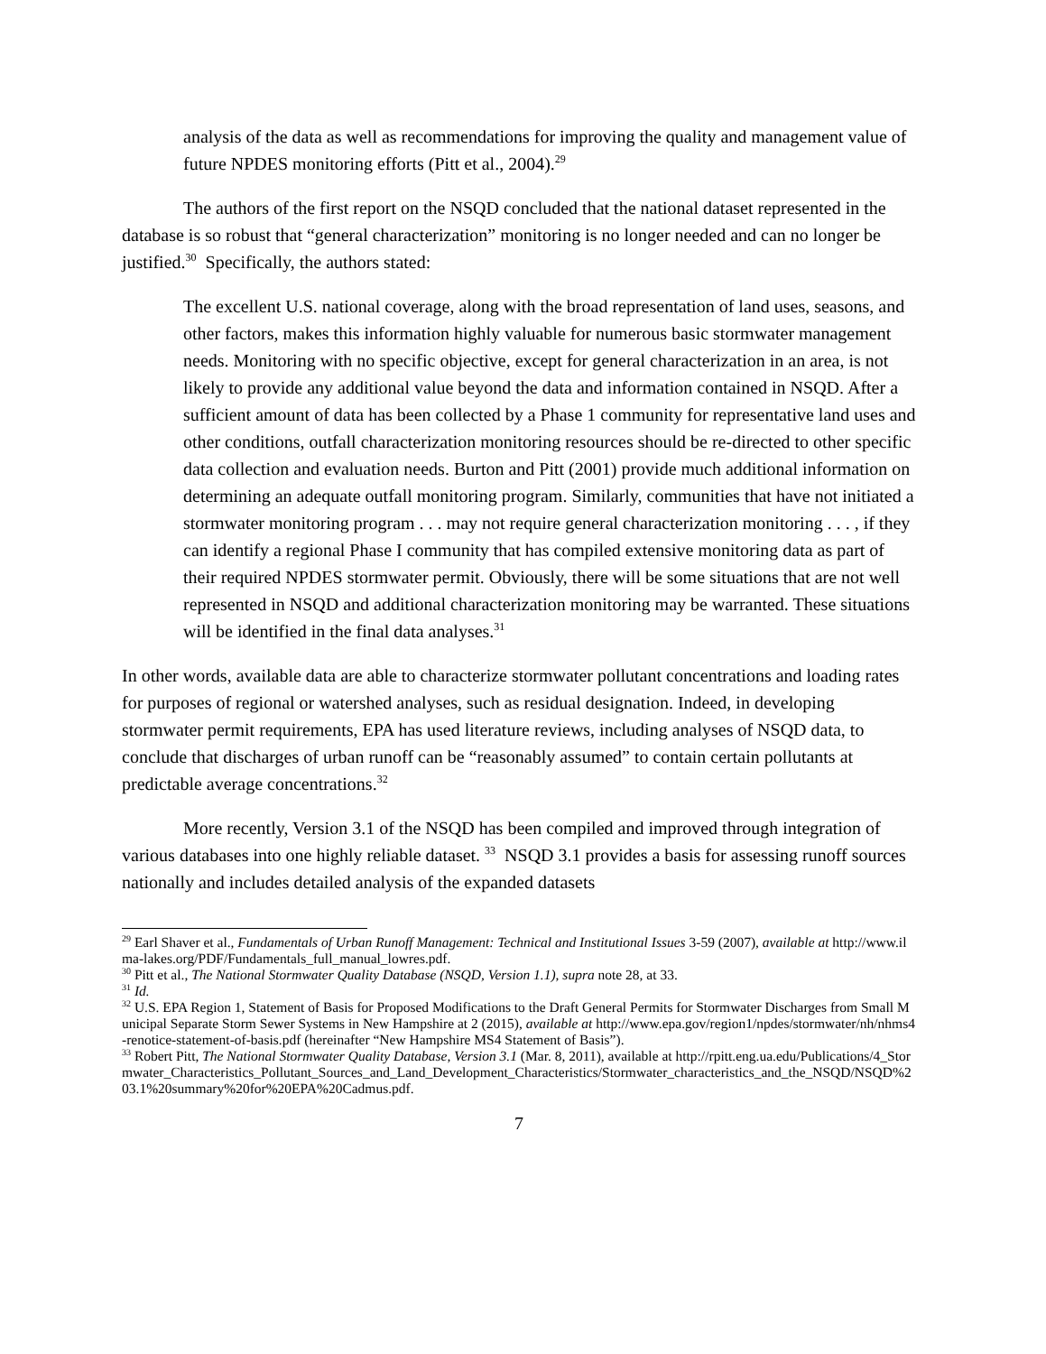analysis of the data as well as recommendations for improving the quality and management value of future NPDES monitoring efforts (Pitt et al., 2004).<sup>29</sup>
The authors of the first report on the NSQD concluded that the national dataset represented in the database is so robust that “general characterization” monitoring is no longer needed and can no longer be justified.<sup>30</sup> Specifically, the authors stated:
The excellent U.S. national coverage, along with the broad representation of land uses, seasons, and other factors, makes this information highly valuable for numerous basic stormwater management needs. Monitoring with no specific objective, except for general characterization in an area, is not likely to provide any additional value beyond the data and information contained in NSQD. After a sufficient amount of data has been collected by a Phase 1 community for representative land uses and other conditions, outfall characterization monitoring resources should be re-directed to other specific data collection and evaluation needs. Burton and Pitt (2001) provide much additional information on determining an adequate outfall monitoring program. Similarly, communities that have not initiated a stormwater monitoring program . . . may not require general characterization monitoring . . . , if they can identify a regional Phase I community that has compiled extensive monitoring data as part of their required NPDES stormwater permit. Obviously, there will be some situations that are not well represented in NSQD and additional characterization monitoring may be warranted. These situations will be identified in the final data analyses.<sup>31</sup>
In other words, available data are able to characterize stormwater pollutant concentrations and loading rates for purposes of regional or watershed analyses, such as residual designation. Indeed, in developing stormwater permit requirements, EPA has used literature reviews, including analyses of NSQD data, to conclude that discharges of urban runoff can be “reasonably assumed” to contain certain pollutants at predictable average concentrations.<sup>32</sup>
More recently, Version 3.1 of the NSQD has been compiled and improved through integration of various databases into one highly reliable dataset. <sup>33</sup> NSQD 3.1 provides a basis for assessing runoff sources nationally and includes detailed analysis of the expanded datasets
<sup>29</sup> Earl Shaver et al., Fundamentals of Urban Runoff Management: Technical and Institutional Issues 3-59 (2007), available at http://www.ilma-lakes.org/PDF/Fundamentals_full_manual_lowres.pdf.
<sup>30</sup> Pitt et al., The National Stormwater Quality Database (NSQD, Version 1.1), supra note 28, at 33.
<sup>31</sup> Id.
<sup>32</sup> U.S. EPA Region 1, Statement of Basis for Proposed Modifications to the Draft General Permits for Stormwater Discharges from Small Municipal Separate Storm Sewer Systems in New Hampshire at 2 (2015), available at http://www.epa.gov/region1/npdes/stormwater/nh/nhms4-renotice-statement-of-basis.pdf (hereinafter “New Hampshire MS4 Statement of Basis”).
<sup>33</sup> Robert Pitt, The National Stormwater Quality Database, Version 3.1 (Mar. 8, 2011), available at http://rpitt.eng.ua.edu/Publications/4_Stormwater_Characteristics_Pollutant_Sources_and_Land_Development_Characteristics/Stormwater_characteristics_and_the_NSQD/NSQD%203.1%20summary%20for%20EPA%20Cadmus.pdf.
7